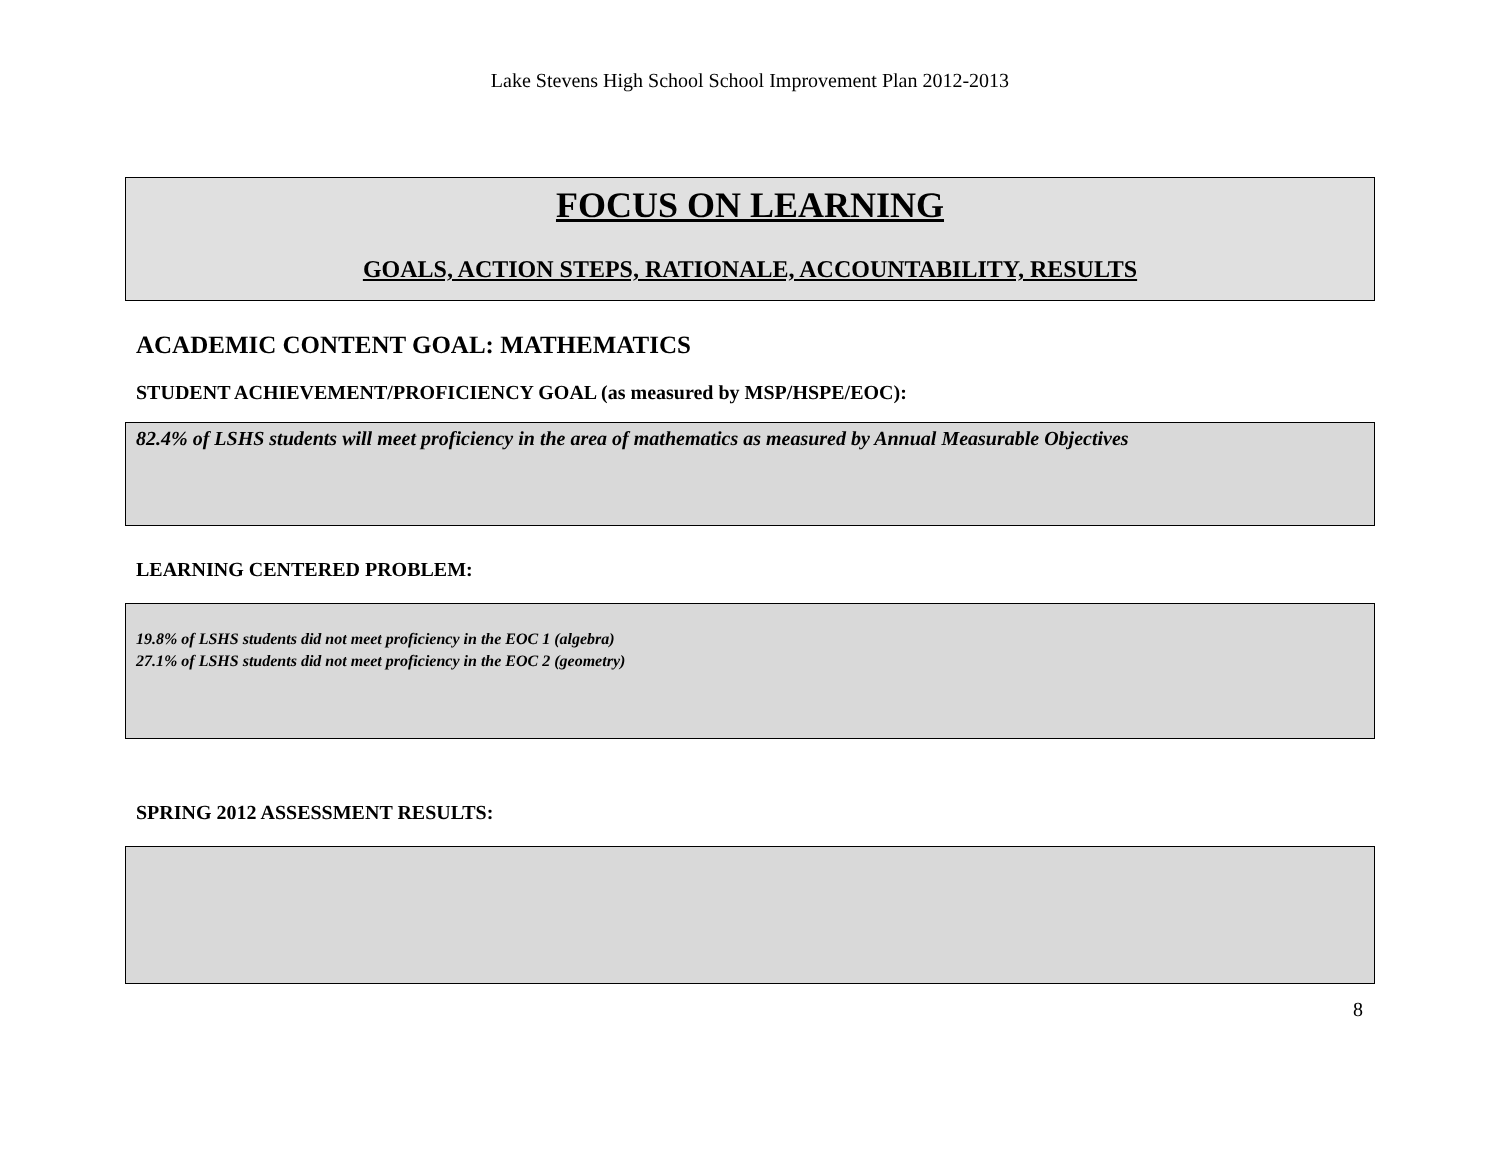Lake Stevens High School School Improvement Plan 2012-2013
FOCUS ON LEARNING
GOALS, ACTION STEPS, RATIONALE, ACCOUNTABILITY, RESULTS
ACADEMIC CONTENT GOAL: MATHEMATICS
STUDENT ACHIEVEMENT/PROFICIENCY GOAL (as measured by MSP/HSPE/EOC):
82.4% of LSHS students will meet proficiency in the area of mathematics as measured by Annual Measurable Objectives
LEARNING CENTERED PROBLEM:
19.8% of LSHS students did not meet proficiency in the EOC 1 (algebra)
27.1% of LSHS students did not meet proficiency in the EOC 2 (geometry)
SPRING 2012 ASSESSMENT RESULTS:
8